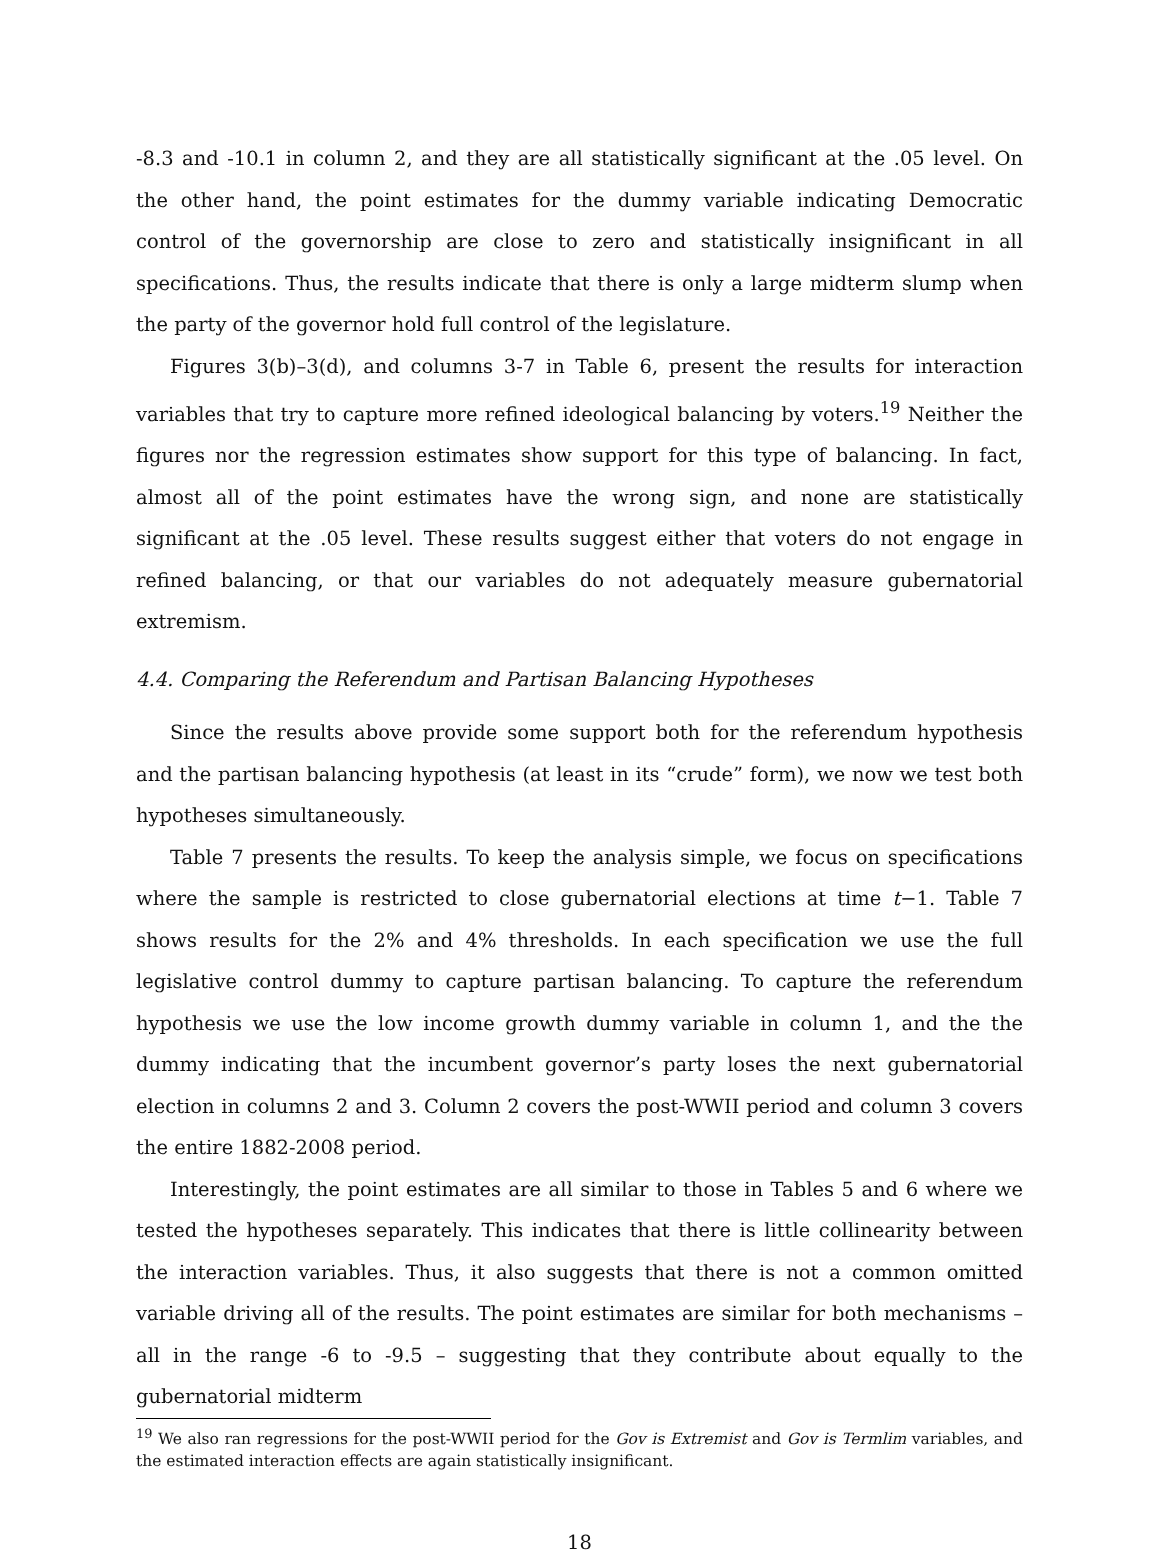-8.3 and -10.1 in column 2, and they are all statistically significant at the .05 level. On the other hand, the point estimates for the dummy variable indicating Democratic control of the governorship are close to zero and statistically insignificant in all specifications. Thus, the results indicate that there is only a large midterm slump when the party of the governor hold full control of the legislature.
Figures 3(b)–3(d), and columns 3-7 in Table 6, present the results for interaction variables that try to capture more refined ideological balancing by voters.<sup>19</sup> Neither the figures nor the regression estimates show support for this type of balancing. In fact, almost all of the point estimates have the wrong sign, and none are statistically significant at the .05 level. These results suggest either that voters do not engage in refined balancing, or that our variables do not adequately measure gubernatorial extremism.
4.4. Comparing the Referendum and Partisan Balancing Hypotheses
Since the results above provide some support both for the referendum hypothesis and the partisan balancing hypothesis (at least in its “crude” form), we now we test both hypotheses simultaneously.
Table 7 presents the results. To keep the analysis simple, we focus on specifications where the sample is restricted to close gubernatorial elections at time t−1. Table 7 shows results for the 2% and 4% thresholds. In each specification we use the full legislative control dummy to capture partisan balancing. To capture the referendum hypothesis we use the low income growth dummy variable in column 1, and the the dummy indicating that the incumbent governor’s party loses the next gubernatorial election in columns 2 and 3. Column 2 covers the post-WWII period and column 3 covers the entire 1882-2008 period.
Interestingly, the point estimates are all similar to those in Tables 5 and 6 where we tested the hypotheses separately. This indicates that there is little collinearity between the interaction variables. Thus, it also suggests that there is not a common omitted variable driving all of the results. The point estimates are similar for both mechanisms – all in the range -6 to -9.5 – suggesting that they contribute about equally to the gubernatorial midterm
<sup>19</sup> We also ran regressions for the post-WWII period for the Gov is Extremist and Gov is Termlim variables, and the estimated interaction effects are again statistically insignificant.
18